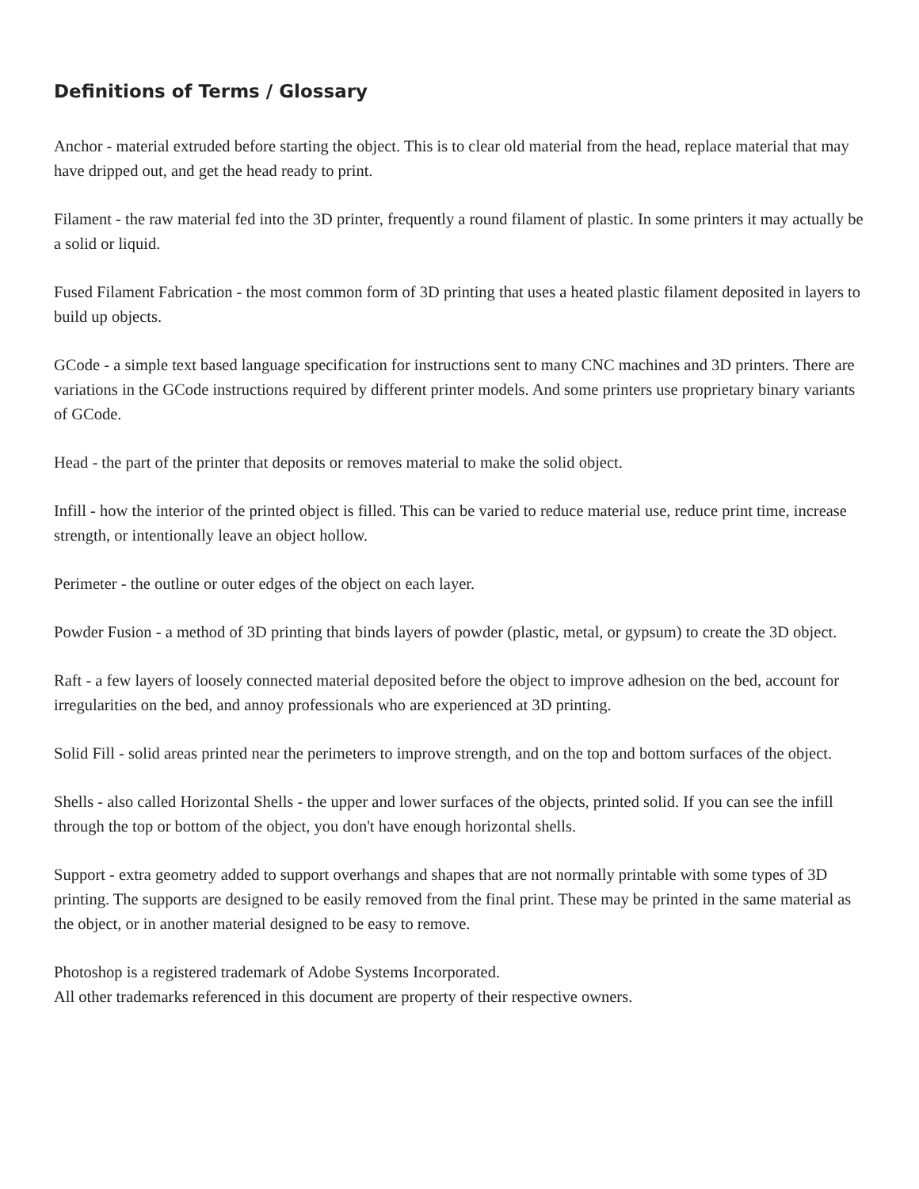Definitions of Terms / Glossary
Anchor - material extruded before starting the object. This is to clear old material from the head, replace material that may have dripped out, and get the head ready to print.
Filament - the raw material fed into the 3D printer, frequently a round filament of plastic. In some printers it may actually be a solid or liquid.
Fused Filament Fabrication - the most common form of 3D printing that uses a heated plastic filament deposited in layers to build up objects.
GCode - a simple text based language specification for instructions sent to many CNC machines and 3D printers. There are variations in the GCode instructions required by different printer models. And some printers use proprietary binary variants of GCode.
Head - the part of the printer that deposits or removes material to make the solid object.
Infill - how the interior of the printed object is filled. This can be varied to reduce material use, reduce print time, increase strength, or intentionally leave an object hollow.
Perimeter - the outline or outer edges of the object on each layer.
Powder Fusion - a method of 3D printing that binds layers of powder (plastic, metal, or gypsum) to create the 3D object.
Raft - a few layers of loosely connected material deposited before the object to improve adhesion on the bed, account for irregularities on the bed, and annoy professionals who are experienced at 3D printing.
Solid Fill - solid areas printed near the perimeters to improve strength, and on the top and bottom surfaces of the object.
Shells - also called Horizontal Shells - the upper and lower surfaces of the objects, printed solid. If you can see the infill through the top or bottom of the object, you don't have enough horizontal shells.
Support - extra geometry added to support overhangs and shapes that are not normally printable with some types of 3D printing. The supports are designed to be easily removed from the final print. These may be printed in the same material as the object, or in another material designed to be easy to remove.
Photoshop is a registered trademark of Adobe Systems Incorporated.
All other trademarks referenced in this document are property of their respective owners.